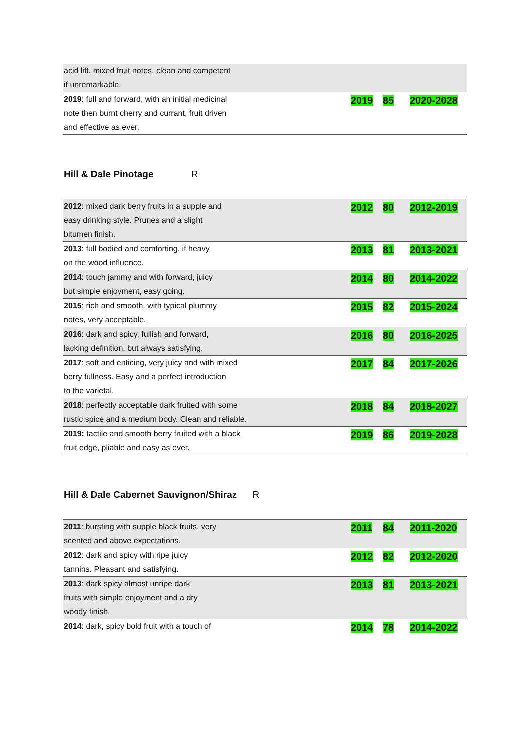| acid lift, mixed fruit notes, clean and competent if unremarkable. | | | |
| 2019 : full and forward, with an initial medicinal note then burnt cherry and currant, fruit driven and effective as ever. | 2019 | 85 | 2020-2028 |
Hill & Dale Pinotage R
| 2012 : mixed dark berry fruits in a supple and easy drinking style. Prunes and a slight bitumen finish. | 2012 | 80 | 2012-2019 |
| 2013 : full bodied and comforting, if heavy on the wood influence. | 2013 | 81 | 2013-2021 |
| 2014 : touch jammy and with forward, juicy but simple enjoyment, easy going. | 2014 | 80 | 2014-2022 |
| 2015 : rich and smooth, with typical plummy notes, very acceptable. | 2015 | 82 | 2015-2024 |
| 2016 : dark and spicy, fullish and forward, lacking definition, but always satisfying. | 2016 | 80 | 2016-2025 |
| 2017 : soft and enticing, very juicy and with mixed berry fullness. Easy and a perfect introduction to the varietal. | 2017 | 84 | 2017-2026 |
| 2018 : perfectly acceptable dark fruited with some rustic spice and a medium body. Clean and reliable. | 2018 | 84 | 2018-2027 |
| 2019: tactile and smooth berry fruited with a black fruit edge, pliable and easy as ever. | 2019 | 86 | 2019-2028 |
Hill & Dale Cabernet Sauvignon/Shiraz R
| 2011 : bursting with supple black fruits, very scented and above expectations. | 2011 | 84 | 2011-2020 |
| 2012 : dark and spicy with ripe juicy tannins. Pleasant and satisfying. | 2012 | 82 | 2012-2020 |
| 2013 : dark spicy almost unripe dark fruits with simple enjoyment and a dry woody finish. | 2013 | 81 | 2013-2021 |
| 2014 : dark, spicy bold fruit with a touch of | 2014 | 78 | 2014-2022 |